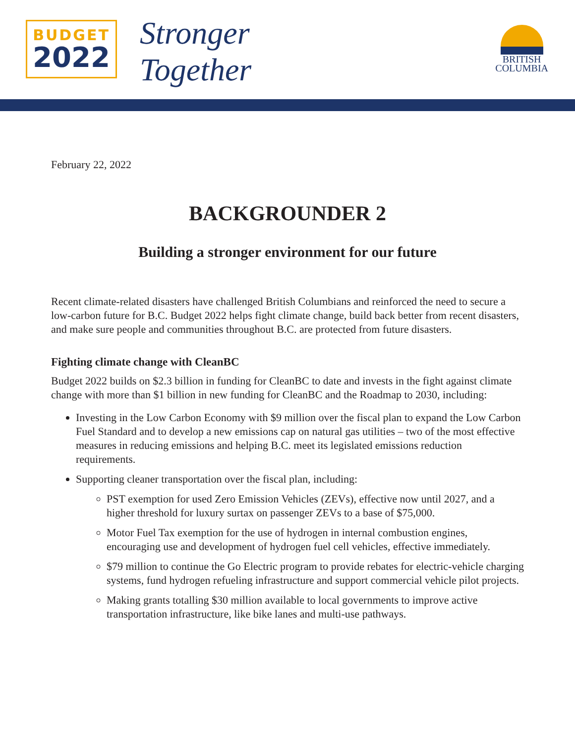BUDGET
2022
Stronger
Together
BRITISH
COLUMBIA
February 22, 2022
BACKGROUNDER 2
Building a stronger environment for our future
Recent climate-related disasters have challenged British Columbians and reinforced the need to secure a low-carbon future for B.C. Budget 2022 helps fight climate change, build back better from recent disasters, and make sure people and communities throughout B.C. are protected from future disasters.
Fighting climate change with CleanBC
Budget 2022 builds on $2.3 billion in funding for CleanBC to date and invests in the fight against climate change with more than $1 billion in new funding for CleanBC and the Roadmap to 2030, including:
Investing in the Low Carbon Economy with $9 million over the fiscal plan to expand the Low Carbon Fuel Standard and to develop a new emissions cap on natural gas utilities – two of the most effective measures in reducing emissions and helping B.C. meet its legislated emissions reduction requirements.
Supporting cleaner transportation over the fiscal plan, including:
PST exemption for used Zero Emission Vehicles (ZEVs), effective now until 2027, and a higher threshold for luxury surtax on passenger ZEVs to a base of $75,000.
Motor Fuel Tax exemption for the use of hydrogen in internal combustion engines, encouraging use and development of hydrogen fuel cell vehicles, effective immediately.
$79 million to continue the Go Electric program to provide rebates for electric-vehicle charging systems, fund hydrogen refueling infrastructure and support commercial vehicle pilot projects.
Making grants totalling $30 million available to local governments to improve active transportation infrastructure, like bike lanes and multi-use pathways.